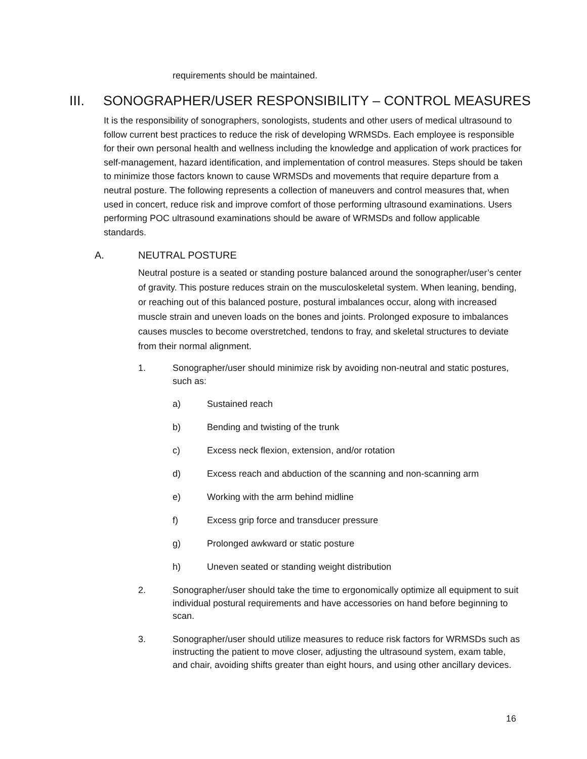requirements should be maintained.
III. SONOGRAPHER/USER RESPONSIBILITY – CONTROL MEASURES
It is the responsibility of sonographers, sonologists, students and other users of medical ultrasound to follow current best practices to reduce the risk of developing WRMSDs. Each employee is responsible for their own personal health and wellness including the knowledge and application of work practices for self-management, hazard identification, and implementation of control measures. Steps should be taken to minimize those factors known to cause WRMSDs and movements that require departure from a neutral posture. The following represents a collection of maneuvers and control measures that, when used in concert, reduce risk and improve comfort of those performing ultrasound examinations. Users performing POC ultrasound examinations should be aware of WRMSDs and follow applicable standards.
A. NEUTRAL POSTURE
Neutral posture is a seated or standing posture balanced around the sonographer/user’s center of gravity. This posture reduces strain on the musculoskeletal system. When leaning, bending, or reaching out of this balanced posture, postural imbalances occur, along with increased muscle strain and uneven loads on the bones and joints. Prolonged exposure to imbalances causes muscles to become overstretched, tendons to fray, and skeletal structures to deviate from their normal alignment.
1. Sonographer/user should minimize risk by avoiding non-neutral and static postures, such as:
a) Sustained reach
b) Bending and twisting of the trunk
c) Excess neck flexion, extension, and/or rotation
d) Excess reach and abduction of the scanning and non-scanning arm
e) Working with the arm behind midline
f) Excess grip force and transducer pressure
g) Prolonged awkward or static posture
h) Uneven seated or standing weight distribution
2. Sonographer/user should take the time to ergonomically optimize all equipment to suit individual postural requirements and have accessories on hand before beginning to scan.
3. Sonographer/user should utilize measures to reduce risk factors for WRMSDs such as instructing the patient to move closer, adjusting the ultrasound system, exam table, and chair, avoiding shifts greater than eight hours, and using other ancillary devices.
16